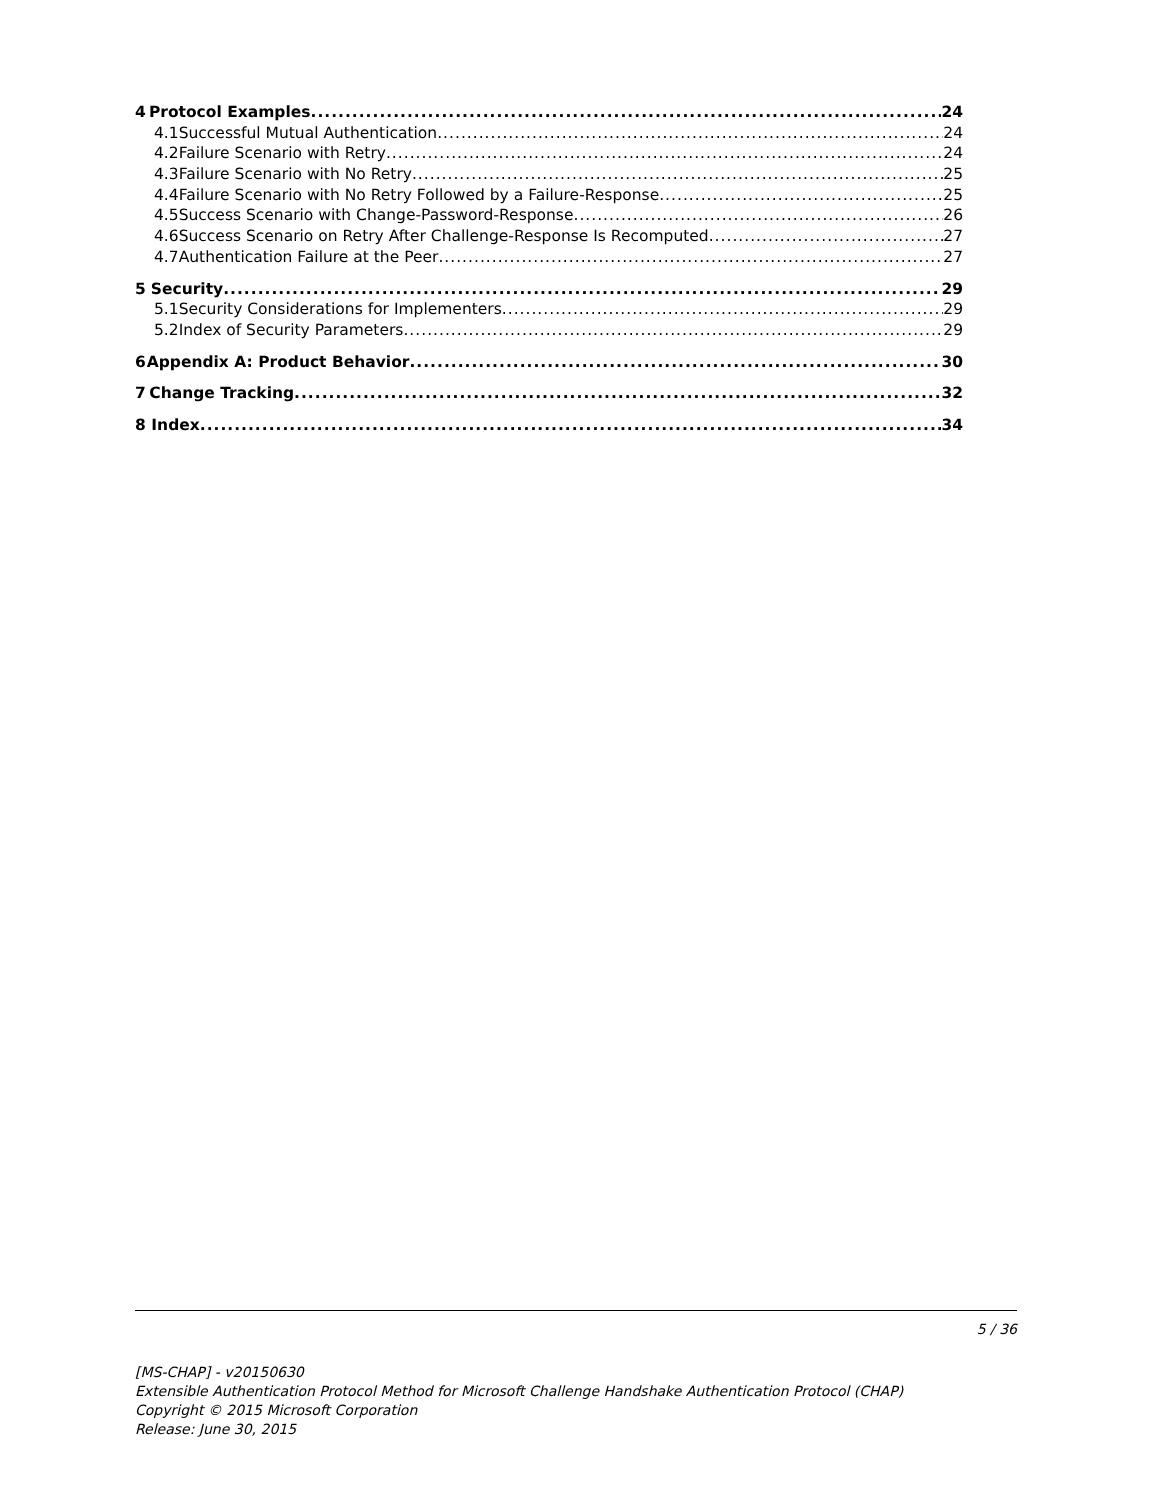4 Protocol Examples 24
4.1 Successful Mutual Authentication 24
4.2 Failure Scenario with Retry 24
4.3 Failure Scenario with No Retry 25
4.4 Failure Scenario with No Retry Followed by a Failure-Response 25
4.5 Success Scenario with Change-Password-Response 26
4.6 Success Scenario on Retry After Challenge-Response Is Recomputed 27
4.7 Authentication Failure at the Peer 27
5 Security 29
5.1 Security Considerations for Implementers 29
5.2 Index of Security Parameters 29
6 Appendix A: Product Behavior 30
7 Change Tracking 32
8 Index 34
5 / 36
[MS-CHAP] - v20150630
Extensible Authentication Protocol Method for Microsoft Challenge Handshake Authentication Protocol (CHAP)
Copyright © 2015 Microsoft Corporation
Release: June 30, 2015